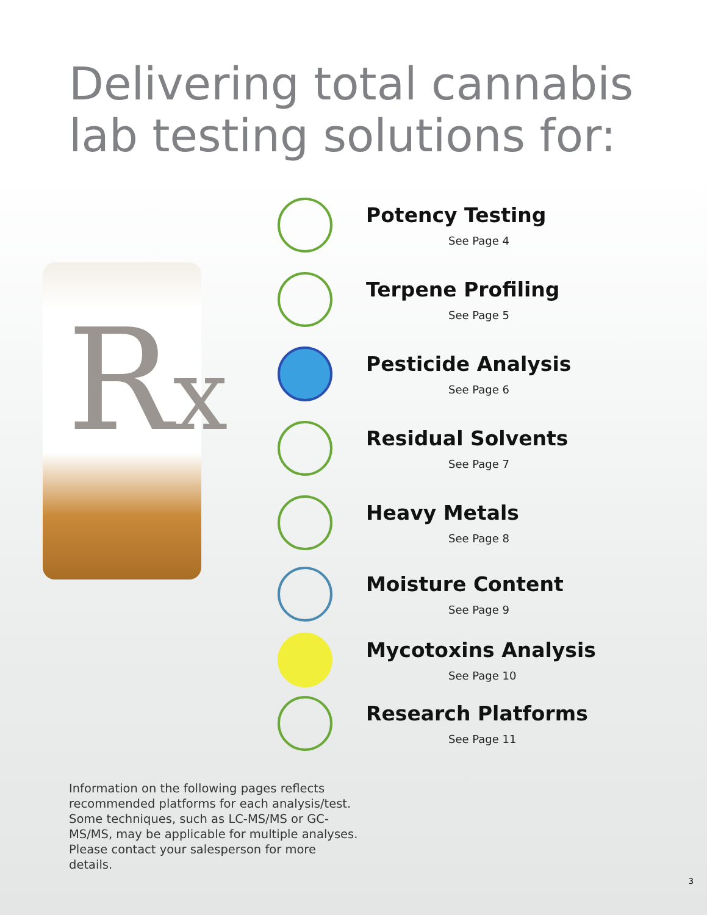Delivering total cannabis lab testing solutions for:
Rx
Potency Testing
See Page 4
Terpene Profiling
See Page 5
Pesticide Analysis
See Page 6
Residual Solvents
See Page 7
Heavy Metals
See Page 8
Moisture Content
See Page 9
Mycotoxins Analysis
See Page 10
Research Platforms
See Page 11
Information on the following pages reflects recommended platforms for each analysis/test. Some techniques, such as LC-MS/MS or GC-MS/MS, may be applicable for multiple analyses. Please contact your salesperson for more details.
3